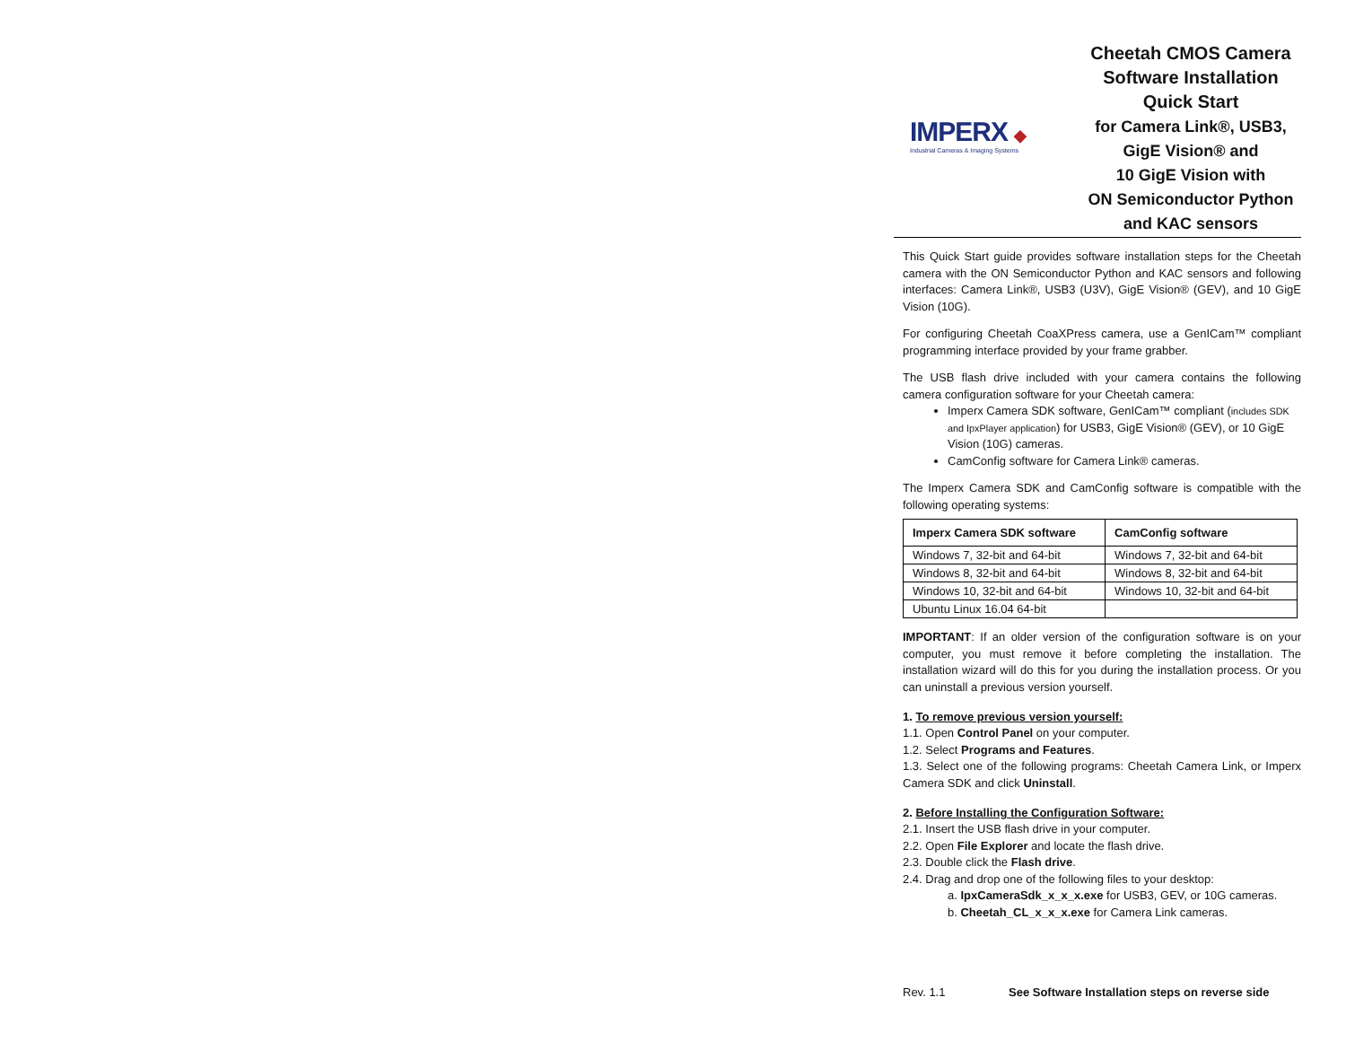IMPERX ◆
Industrial Cameras & Imaging Systems
Cheetah CMOS Camera
Software Installation
Quick Start
for Camera Link®, USB3,
GigE Vision® and
10 GigE Vision with
ON Semiconductor Python
and KAC sensors
This Quick Start guide provides software installation steps for the Cheetah camera with the ON Semiconductor Python and KAC sensors and following interfaces: Camera Link®, USB3 (U3V), GigE Vision® (GEV), and 10 GigE Vision (10G).
For configuring Cheetah CoaXPress camera, use a GenICam™ compliant programming interface provided by your frame grabber.
The USB flash drive included with your camera contains the following camera configuration software for your Cheetah camera:
Imperx Camera SDK software, GenICam™ compliant (includes SDK and IpxPlayer application) for USB3, GigE Vision® (GEV), or 10 GigE Vision (10G) cameras.
CamConfig software for Camera Link® cameras.
The Imperx Camera SDK and CamConfig software is compatible with the following operating systems:
| Imperx Camera SDK software | CamConfig software |
| --- | --- |
| Windows 7, 32-bit and 64-bit | Windows 7, 32-bit and 64-bit |
| Windows 8, 32-bit and 64-bit | Windows 8, 32-bit and 64-bit |
| Windows 10, 32-bit and 64-bit | Windows 10, 32-bit and 64-bit |
| Ubuntu Linux 16.04 64-bit | |
IMPORTANT: If an older version of the configuration software is on your computer, you must remove it before completing the installation. The installation wizard will do this for you during the installation process. Or you can uninstall a previous version yourself.
1. To remove previous version yourself:
1.1. Open Control Panel on your computer.
1.2. Select Programs and Features.
1.3. Select one of the following programs: Cheetah Camera Link, or Imperx Camera SDK and click Uninstall.
2. Before Installing the Configuration Software:
2.1. Insert the USB flash drive in your computer.
2.2. Open File Explorer and locate the flash drive.
2.3. Double click the Flash drive.
2.4. Drag and drop one of the following files to your desktop:
a. IpxCameraSdk_x_x_x.exe for USB3, GEV, or 10G cameras.
b. Cheetah_CL_x_x_x.exe for Camera Link cameras.
Rev. 1.1 See Software Installation steps on reverse side